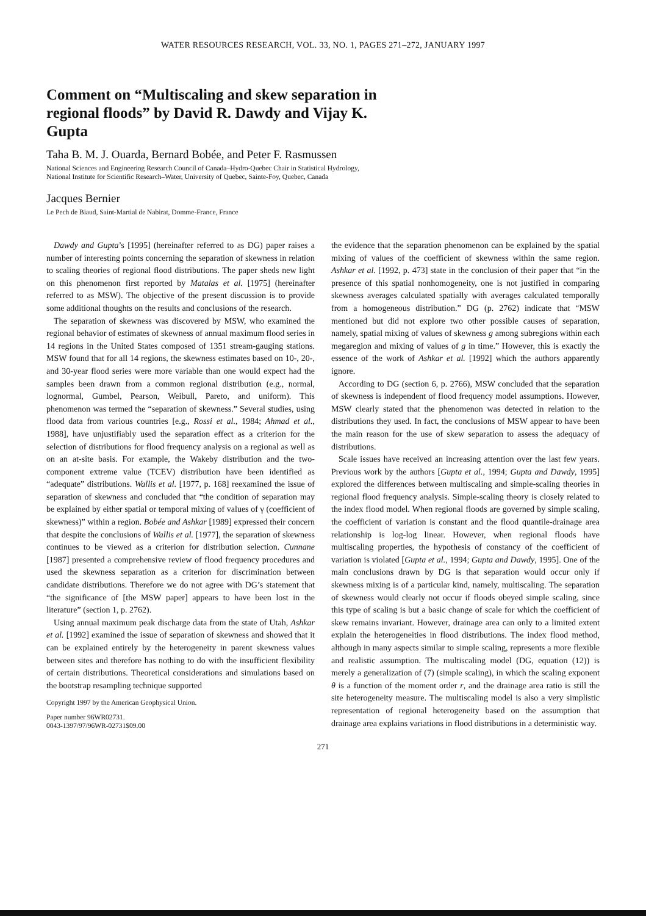WATER RESOURCES RESEARCH, VOL. 33, NO. 1, PAGES 271–272, JANUARY 1997
Comment on “Multiscaling and skew separation in regional floods” by David R. Dawdy and Vijay K. Gupta
Taha B. M. J. Ouarda, Bernard Bobée, and Peter F. Rasmussen
National Sciences and Engineering Research Council of Canada–Hydro-Quebec Chair in Statistical Hydrology,
National Institute for Scientific Research–Water, University of Quebec, Sainte-Foy, Quebec, Canada
Jacques Bernier
Le Pech de Biaud, Saint-Martial de Nabirat, Domme-France, France
Dawdy and Gupta’s [1995] (hereinafter referred to as DG) paper raises a number of interesting points concerning the separation of skewness in relation to scaling theories of regional flood distributions. The paper sheds new light on this phenomenon first reported by Matalas et al. [1975] (hereinafter referred to as MSW). The objective of the present discussion is to provide some additional thoughts on the results and conclusions of the research.
The separation of skewness was discovered by MSW, who examined the regional behavior of estimates of skewness of annual maximum flood series in 14 regions in the United States composed of 1351 stream-gauging stations. MSW found that for all 14 regions, the skewness estimates based on 10-, 20-, and 30-year flood series were more variable than one would expect had the samples been drawn from a common regional distribution (e.g., normal, lognormal, Gumbel, Pearson, Weibull, Pareto, and uniform). This phenomenon was termed the “separation of skewness.” Several studies, using flood data from various countries [e.g., Rossi et al., 1984; Ahmad et al., 1988], have unjustifiably used the separation effect as a criterion for the selection of distributions for flood frequency analysis on a regional as well as on an at-site basis. For example, the Wakeby distribution and the two-component extreme value (TCEV) distribution have been identified as “adequate” distributions. Wallis et al. [1977, p. 168] reexamined the issue of separation of skewness and concluded that “the condition of separation may be explained by either spatial or temporal mixing of values of γ (coefficient of skewness)” within a region. Bobée and Ashkar [1989] expressed their concern that despite the conclusions of Wallis et al. [1977], the separation of skewness continues to be viewed as a criterion for distribution selection. Cunnane [1987] presented a comprehensive review of flood frequency procedures and used the skewness separation as a criterion for discrimination between candidate distributions. Therefore we do not agree with DG’s statement that “the significance of [the MSW paper] appears to have been lost in the literature” (section 1, p. 2762).
Using annual maximum peak discharge data from the state of Utah, Ashkar et al. [1992] examined the issue of separation of skewness and showed that it can be explained entirely by the heterogeneity in parent skewness values between sites and therefore has nothing to do with the insufficient flexibility of certain distributions. Theoretical considerations and simulations based on the bootstrap resampling technique supported
Copyright 1997 by the American Geophysical Union.
Paper number 96WR02731.
0043-1397/97/96WR-02731$09.00
the evidence that the separation phenomenon can be explained by the spatial mixing of values of the coefficient of skewness within the same region. Ashkar et al. [1992, p. 473] state in the conclusion of their paper that “in the presence of this spatial nonhomogeneity, one is not justified in comparing skewness averages calculated spatially with averages calculated temporally from a homogeneous distribution.” DG (p. 2762) indicate that “MSW mentioned but did not explore two other possible causes of separation, namely, spatial mixing of values of skewness g among subregions within each megaregion and mixing of values of g in time.” However, this is exactly the essence of the work of Ashkar et al. [1992] which the authors apparently ignore.
According to DG (section 6, p. 2766), MSW concluded that the separation of skewness is independent of flood frequency model assumptions. However, MSW clearly stated that the phenomenon was detected in relation to the distributions they used. In fact, the conclusions of MSW appear to have been the main reason for the use of skew separation to assess the adequacy of distributions.
Scale issues have received an increasing attention over the last few years. Previous work by the authors [Gupta et al., 1994; Gupta and Dawdy, 1995] explored the differences between multiscaling and simple-scaling theories in regional flood frequency analysis. Simple-scaling theory is closely related to the index flood model. When regional floods are governed by simple scaling, the coefficient of variation is constant and the flood quantile-drainage area relationship is log-log linear. However, when regional floods have multiscaling properties, the hypothesis of constancy of the coefficient of variation is violated [Gupta et al., 1994; Gupta and Dawdy, 1995]. One of the main conclusions drawn by DG is that separation would occur only if skewness mixing is of a particular kind, namely, multiscaling. The separation of skewness would clearly not occur if floods obeyed simple scaling, since this type of scaling is but a basic change of scale for which the coefficient of skew remains invariant. However, drainage area can only to a limited extent explain the heterogeneities in flood distributions. The index flood method, although in many aspects similar to simple scaling, represents a more flexible and realistic assumption. The multiscaling model (DG, equation (12)) is merely a generalization of (7) (simple scaling), in which the scaling exponent θ is a function of the moment order r, and the drainage area ratio is still the site heterogeneity measure. The multiscaling model is also a very simplistic representation of regional heterogeneity based on the assumption that drainage area explains variations in flood distributions in a deterministic way.
271